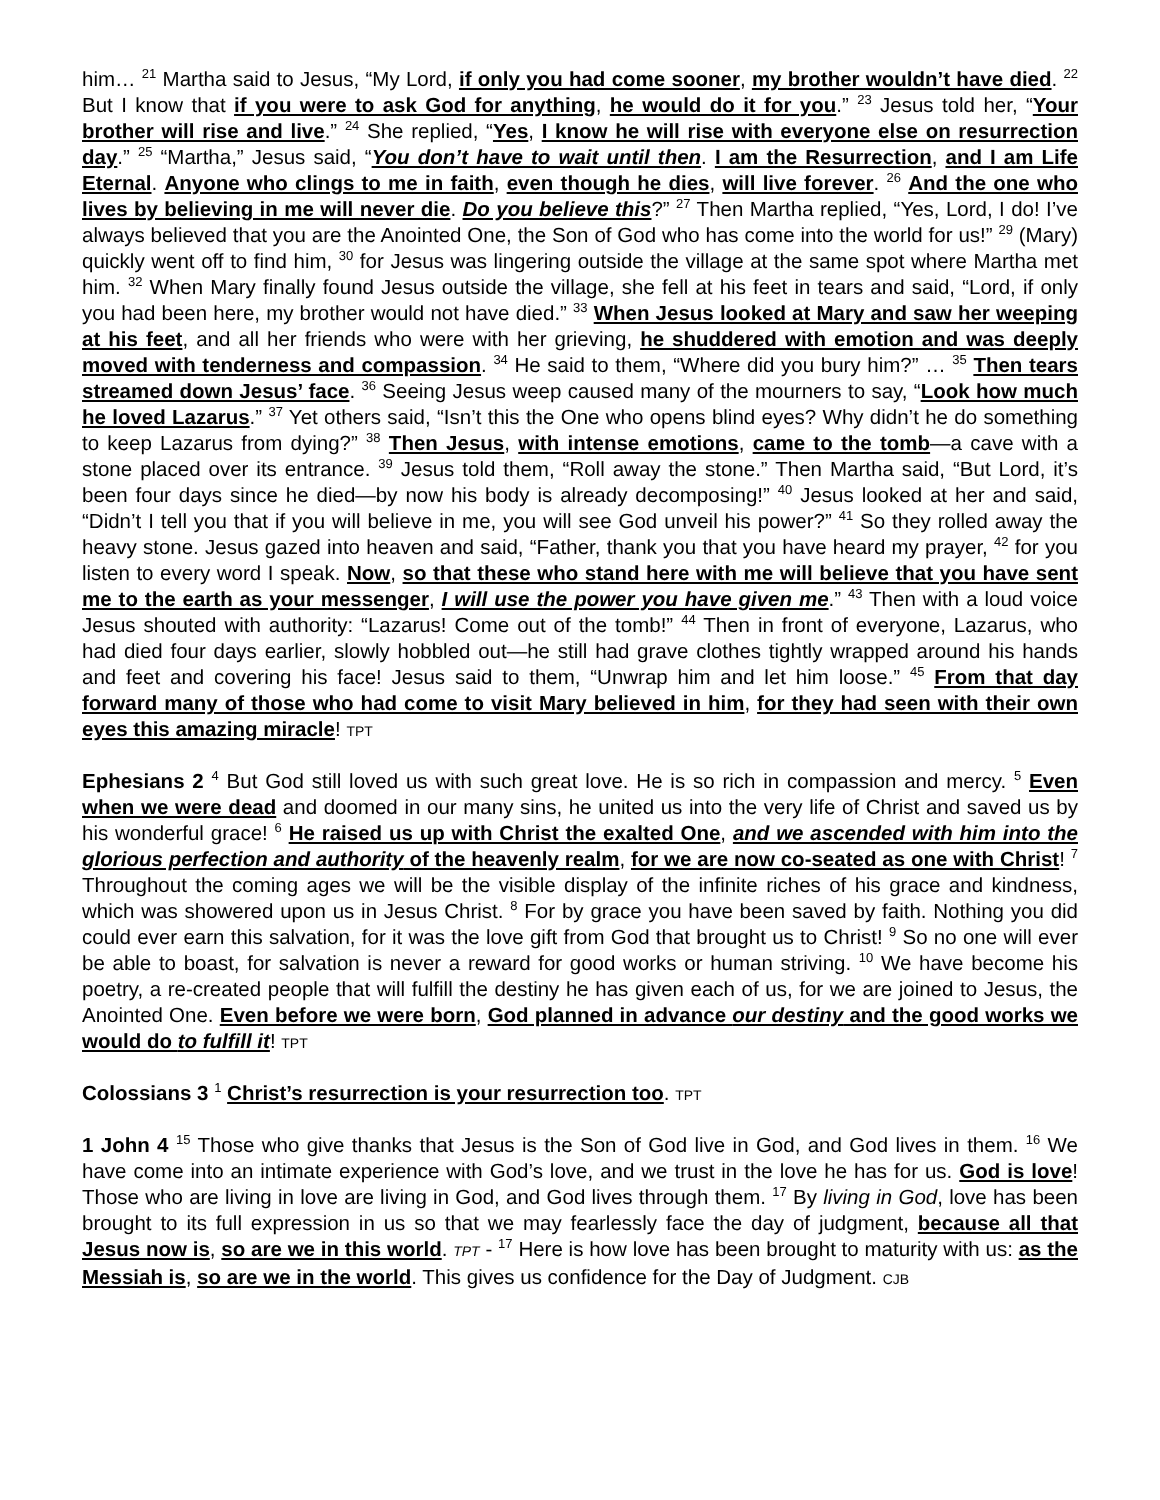him… <sup>21</sup> Martha said to Jesus, “My Lord, if only you had come sooner, my brother wouldn’t have died. <sup>22</sup> But I know that if you were to ask God for anything, he would do it for you.” <sup>23</sup> Jesus told her, “Your brother will rise and live.” <sup>24</sup> She replied, “Yes, I know he will rise with everyone else on resurrection day.” <sup>25</sup> “Martha,” Jesus said, “You don’t have to wait until then. I am the Resurrection, and I am Life Eternal. Anyone who clings to me in faith, even though he dies, will live forever. <sup>26</sup> And the one who lives by believing in me will never die. Do you believe this?” <sup>27</sup> Then Martha replied, “Yes, Lord, I do! I’ve always believed that you are the Anointed One, the Son of God who has come into the world for us!” <sup>29</sup> (Mary) quickly went off to find him, <sup>30</sup> for Jesus was lingering outside the village at the same spot where Martha met him. <sup>32</sup> When Mary finally found Jesus outside the village, she fell at his feet in tears and said, “Lord, if only you had been here, my brother would not have died.” <sup>33</sup> When Jesus looked at Mary and saw her weeping at his feet, and all her friends who were with her grieving, he shuddered with emotion and was deeply moved with tenderness and compassion. <sup>34</sup> He said to them, “Where did you bury him?” … <sup>35</sup> Then tears streamed down Jesus’ face. <sup>36</sup> Seeing Jesus weep caused many of the mourners to say, “Look how much he loved Lazarus.” <sup>37</sup> Yet others said, “Isn’t this the One who opens blind eyes? Why didn’t he do something to keep Lazarus from dying?” <sup>38</sup> Then Jesus, with intense emotions, came to the tomb—a cave with a stone placed over its entrance. <sup>39</sup> Jesus told them, “Roll away the stone.” Then Martha said, “But Lord, it’s been four days since he died—by now his body is already decomposing!” <sup>40</sup> Jesus looked at her and said, “Didn’t I tell you that if you will believe in me, you will see God unveil his power?” <sup>41</sup> So they rolled away the heavy stone. Jesus gazed into heaven and said, “Father, thank you that you have heard my prayer, <sup>42</sup> for you listen to every word I speak. Now, so that these who stand here with me will believe that you have sent me to the earth as your messenger, I will use the power you have given me.” <sup>43</sup> Then with a loud voice Jesus shouted with authority: “Lazarus! Come out of the tomb!” <sup>44</sup> Then in front of everyone, Lazarus, who had died four days earlier, slowly hobbled out—he still had grave clothes tightly wrapped around his hands and feet and covering his face! Jesus said to them, “Unwrap him and let him loose.” <sup>45</sup> From that day forward many of those who had come to visit Mary believed in him, for they had seen with their own eyes this amazing miracle! TPT
Ephesians 2 <sup>4</sup> But God still loved us with such great love. He is so rich in compassion and mercy. <sup>5</sup> Even when we were dead and doomed in our many sins, he united us into the very life of Christ and saved us by his wonderful grace! <sup>6</sup> He raised us up with Christ the exalted One, and we ascended with him into the glorious perfection and authority of the heavenly realm, for we are now co-seated as one with Christ! <sup>7</sup> Throughout the coming ages we will be the visible display of the infinite riches of his grace and kindness, which was showered upon us in Jesus Christ. <sup>8</sup> For by grace you have been saved by faith. Nothing you did could ever earn this salvation, for it was the love gift from God that brought us to Christ! <sup>9</sup> So no one will ever be able to boast, for salvation is never a reward for good works or human striving. <sup>10</sup> We have become his poetry, a re-created people that will fulfill the destiny he has given each of us, for we are joined to Jesus, the Anointed One. Even before we were born, God planned in advance our destiny and the good works we would do to fulfill it! TPT
Colossians 3 <sup>1</sup> Christ’s resurrection is your resurrection too. TPT
1 John 4 <sup>15</sup> Those who give thanks that Jesus is the Son of God live in God, and God lives in them. <sup>16</sup> We have come into an intimate experience with God’s love, and we trust in the love he has for us. God is love! Those who are living in love are living in God, and God lives through them. <sup>17</sup> By living in God, love has been brought to its full expression in us so that we may fearlessly face the day of judgment, because all that Jesus now is, so are we in this world. TPT - <sup>17</sup> Here is how love has been brought to maturity with us: as the Messiah is, so are we in the world. This gives us confidence for the Day of Judgment. CJB